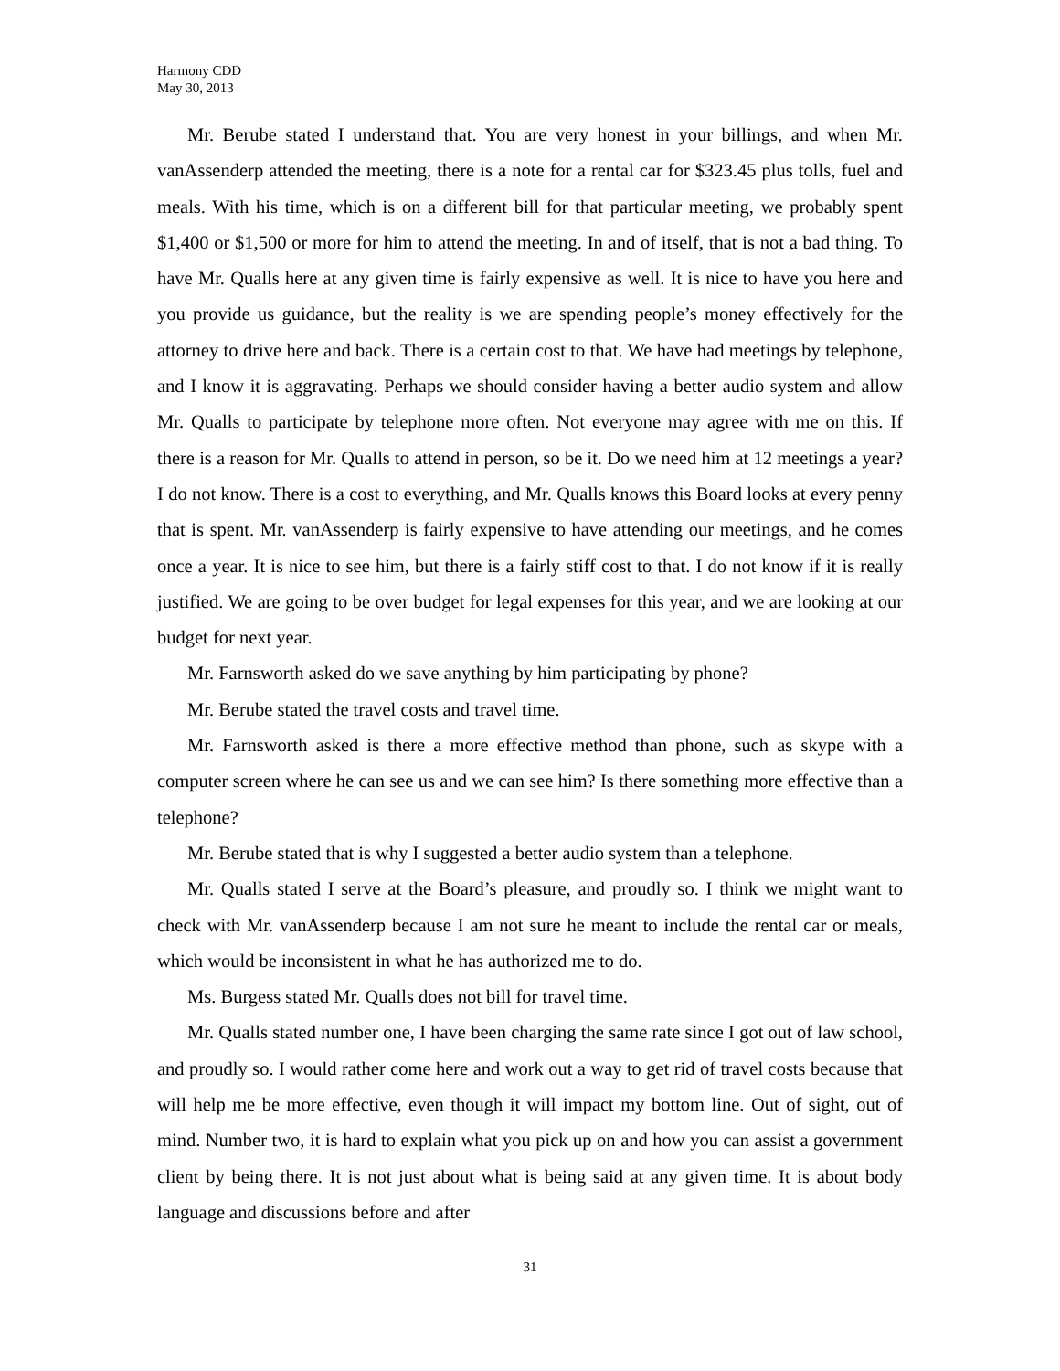Harmony CDD
May 30, 2013
Mr. Berube stated I understand that. You are very honest in your billings, and when Mr. vanAssenderp attended the meeting, there is a note for a rental car for $323.45 plus tolls, fuel and meals. With his time, which is on a different bill for that particular meeting, we probably spent $1,400 or $1,500 or more for him to attend the meeting. In and of itself, that is not a bad thing. To have Mr. Qualls here at any given time is fairly expensive as well. It is nice to have you here and you provide us guidance, but the reality is we are spending people’s money effectively for the attorney to drive here and back. There is a certain cost to that. We have had meetings by telephone, and I know it is aggravating. Perhaps we should consider having a better audio system and allow Mr. Qualls to participate by telephone more often. Not everyone may agree with me on this. If there is a reason for Mr. Qualls to attend in person, so be it. Do we need him at 12 meetings a year? I do not know. There is a cost to everything, and Mr. Qualls knows this Board looks at every penny that is spent. Mr. vanAssenderp is fairly expensive to have attending our meetings, and he comes once a year. It is nice to see him, but there is a fairly stiff cost to that. I do not know if it is really justified. We are going to be over budget for legal expenses for this year, and we are looking at our budget for next year.
Mr. Farnsworth asked do we save anything by him participating by phone?
Mr. Berube stated the travel costs and travel time.
Mr. Farnsworth asked is there a more effective method than phone, such as skype with a computer screen where he can see us and we can see him? Is there something more effective than a telephone?
Mr. Berube stated that is why I suggested a better audio system than a telephone.
Mr. Qualls stated I serve at the Board’s pleasure, and proudly so. I think we might want to check with Mr. vanAssenderp because I am not sure he meant to include the rental car or meals, which would be inconsistent in what he has authorized me to do.
Ms. Burgess stated Mr. Qualls does not bill for travel time.
Mr. Qualls stated number one, I have been charging the same rate since I got out of law school, and proudly so. I would rather come here and work out a way to get rid of travel costs because that will help me be more effective, even though it will impact my bottom line. Out of sight, out of mind. Number two, it is hard to explain what you pick up on and how you can assist a government client by being there. It is not just about what is being said at any given time. It is about body language and discussions before and after
31